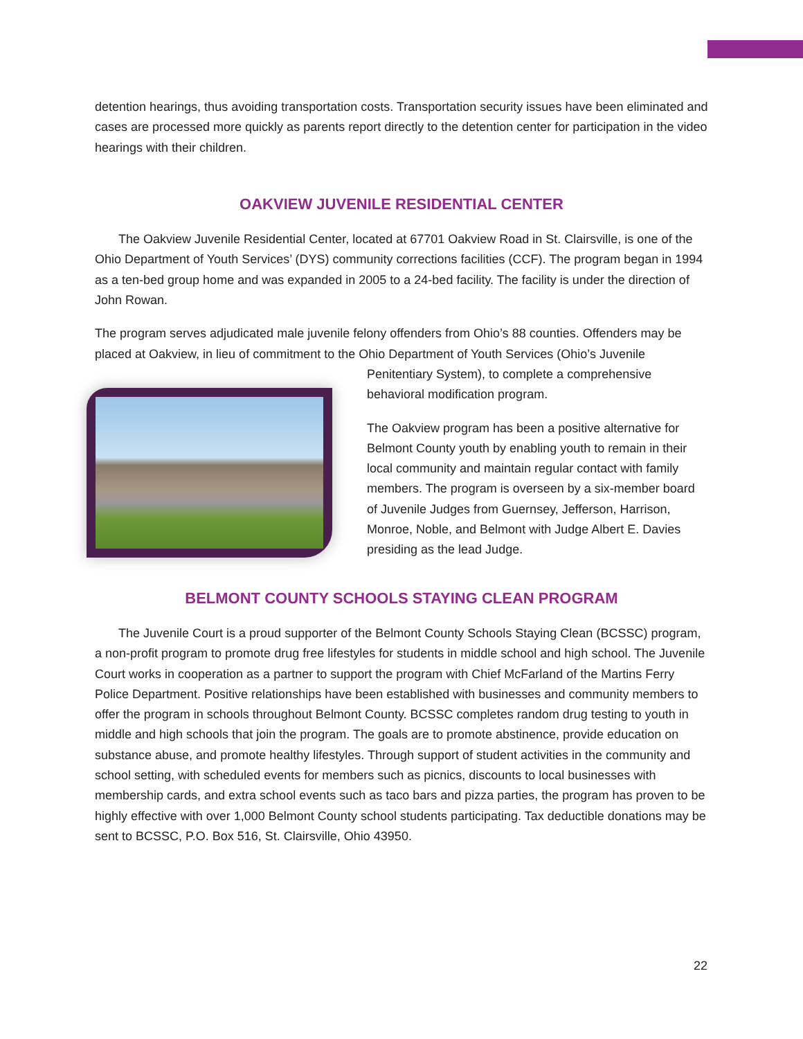detention hearings, thus avoiding transportation costs. Transportation security issues have been eliminated and cases are processed more quickly as parents report directly to the detention center for participation in the video hearings with their children.
OAKVIEW JUVENILE RESIDENTIAL CENTER
The Oakview Juvenile Residential Center, located at 67701 Oakview Road in St. Clairsville, is one of the Ohio Department of Youth Services’ (DYS) community corrections facilities (CCF). The program began in 1994 as a ten-bed group home and was expanded in 2005 to a 24-bed facility. The facility is under the direction of John Rowan.
The program serves adjudicated male juvenile felony offenders from Ohio’s 88 counties. Offenders may be placed at Oakview, in lieu of commitment to the Ohio Department of Youth Services (Ohio’s Juvenile Penitentiary System), to complete a comprehensive behavioral modification program.
The Oakview program has been a positive alternative for Belmont County youth by enabling youth to remain in their local community and maintain regular contact with family members. The program is overseen by a six-member board of Juvenile Judges from Guernsey, Jefferson, Harrison, Monroe, Noble, and Belmont with Judge Albert E. Davies presiding as the lead Judge.
BELMONT COUNTY SCHOOLS STAYING CLEAN PROGRAM
The Juvenile Court is a proud supporter of the Belmont County Schools Staying Clean (BCSSC) program, a non-profit program to promote drug free lifestyles for students in middle school and high school. The Juvenile Court works in cooperation as a partner to support the program with Chief McFarland of the Martins Ferry Police Department. Positive relationships have been established with businesses and community members to offer the program in schools throughout Belmont County. BCSSC completes random drug testing to youth in middle and high schools that join the program. The goals are to promote abstinence, provide education on substance abuse, and promote healthy lifestyles. Through support of student activities in the community and school setting, with scheduled events for members such as picnics, discounts to local businesses with membership cards, and extra school events such as taco bars and pizza parties, the program has proven to be highly effective with over 1,000 Belmont County school students participating. Tax deductible donations may be sent to BCSSC, P.O. Box 516, St. Clairsville, Ohio 43950.
22